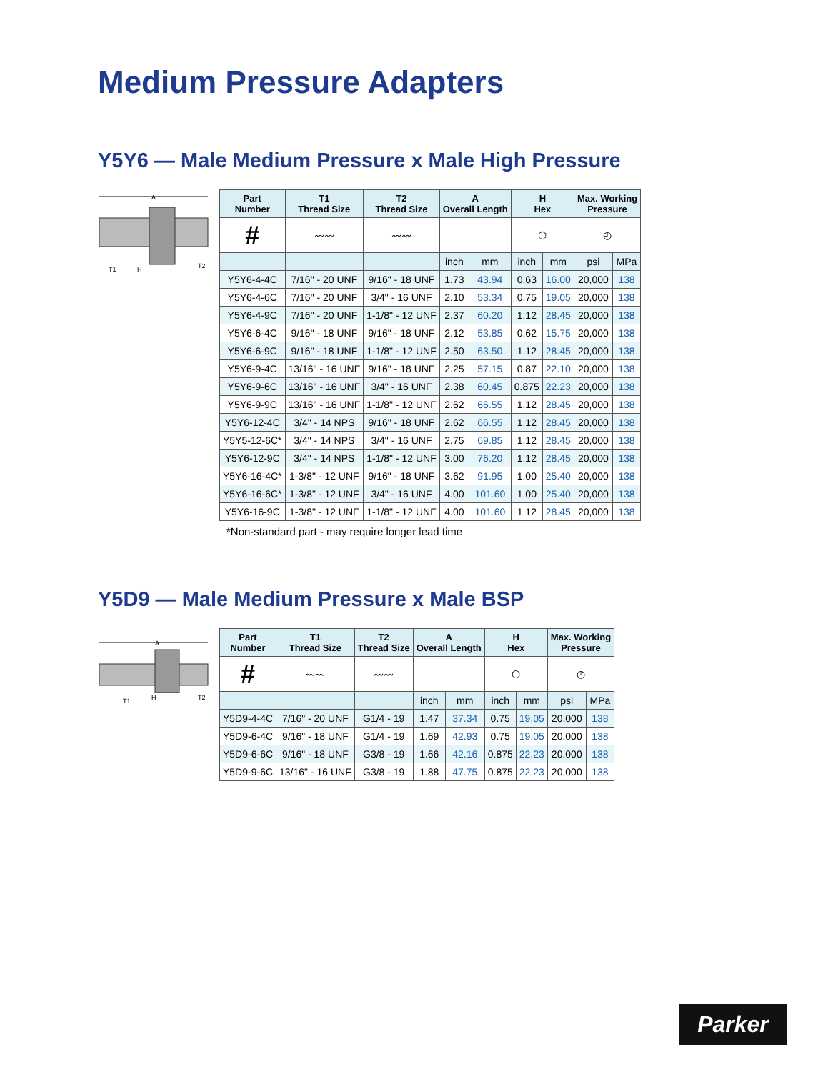Medium Pressure Adapters
Y5Y6 — Male Medium Pressure x Male High Pressure
A
T1
H
T2
| Part Number | T1 Thread Size | T2 Thread Size | A Overall Length | | H Hex | | Max. Working Pressure | |
| --- | --- | --- | --- | --- | --- | --- | --- | --- |
| # | 〰〰 | 〰〰 | | | ⬡ | | ◴ | |
| | | | inch | mm | inch | mm | psi | MPa |
| Y5Y6-4-4C | 7/16" - 20 UNF | 9/16" - 18 UNF | 1.73 | 43.94 | 0.63 | 16.00 | 20,000 | 138 |
| Y5Y6-4-6C | 7/16" - 20 UNF | 3/4" - 16 UNF | 2.10 | 53.34 | 0.75 | 19.05 | 20,000 | 138 |
| Y5Y6-4-9C | 7/16" - 20 UNF | 1-1/8" - 12 UNF | 2.37 | 60.20 | 1.12 | 28.45 | 20,000 | 138 |
| Y5Y6-6-4C | 9/16" - 18 UNF | 9/16" - 18 UNF | 2.12 | 53.85 | 0.62 | 15.75 | 20,000 | 138 |
| Y5Y6-6-9C | 9/16" - 18 UNF | 1-1/8" - 12 UNF | 2.50 | 63.50 | 1.12 | 28.45 | 20,000 | 138 |
| Y5Y6-9-4C | 13/16" - 16 UNF | 9/16" - 18 UNF | 2.25 | 57.15 | 0.87 | 22.10 | 20,000 | 138 |
| Y5Y6-9-6C | 13/16" - 16 UNF | 3/4" - 16 UNF | 2.38 | 60.45 | 0.875 | 22.23 | 20,000 | 138 |
| Y5Y6-9-9C | 13/16" - 16 UNF | 1-1/8" - 12 UNF | 2.62 | 66.55 | 1.12 | 28.45 | 20,000 | 138 |
| Y5Y6-12-4C | 3/4" - 14 NPS | 9/16" - 18 UNF | 2.62 | 66.55 | 1.12 | 28.45 | 20,000 | 138 |
| Y5Y5-12-6C* | 3/4" - 14 NPS | 3/4" - 16 UNF | 2.75 | 69.85 | 1.12 | 28.45 | 20,000 | 138 |
| Y5Y6-12-9C | 3/4" - 14 NPS | 1-1/8" - 12 UNF | 3.00 | 76.20 | 1.12 | 28.45 | 20,000 | 138 |
| Y5Y6-16-4C* | 1-3/8" - 12 UNF | 9/16" - 18 UNF | 3.62 | 91.95 | 1.00 | 25.40 | 20,000 | 138 |
| Y5Y6-16-6C* | 1-3/8" - 12 UNF | 3/4" - 16 UNF | 4.00 | 101.60 | 1.00 | 25.40 | 20,000 | 138 |
| Y5Y6-16-9C | 1-3/8" - 12 UNF | 1-1/8" - 12 UNF | 4.00 | 101.60 | 1.12 | 28.45 | 20,000 | 138 |
*Non-standard part - may require longer lead time
Y5D9 — Male Medium Pressure x Male BSP
A
T1
H
T2
| Part Number | T1 Thread Size | T2 Thread Size | A Overall Length | | H Hex | | Max. Working Pressure | |
| --- | --- | --- | --- | --- | --- | --- | --- | --- |
| # | 〰〰 | 〰〰 | | | ⬡ | | ◴ | |
| | | | inch | mm | inch | mm | psi | MPa |
| Y5D9-4-4C | 7/16" - 20 UNF | G1/4 - 19 | 1.47 | 37.34 | 0.75 | 19.05 | 20,000 | 138 |
| Y5D9-6-4C | 9/16" - 18 UNF | G1/4 - 19 | 1.69 | 42.93 | 0.75 | 19.05 | 20,000 | 138 |
| Y5D9-6-6C | 9/16" - 18 UNF | G3/8 - 19 | 1.66 | 42.16 | 0.875 | 22.23 | 20,000 | 138 |
| Y5D9-9-6C | 13/16" - 16 UNF | G3/8 - 19 | 1.88 | 47.75 | 0.875 | 22.23 | 20,000 | 138 |
Parker